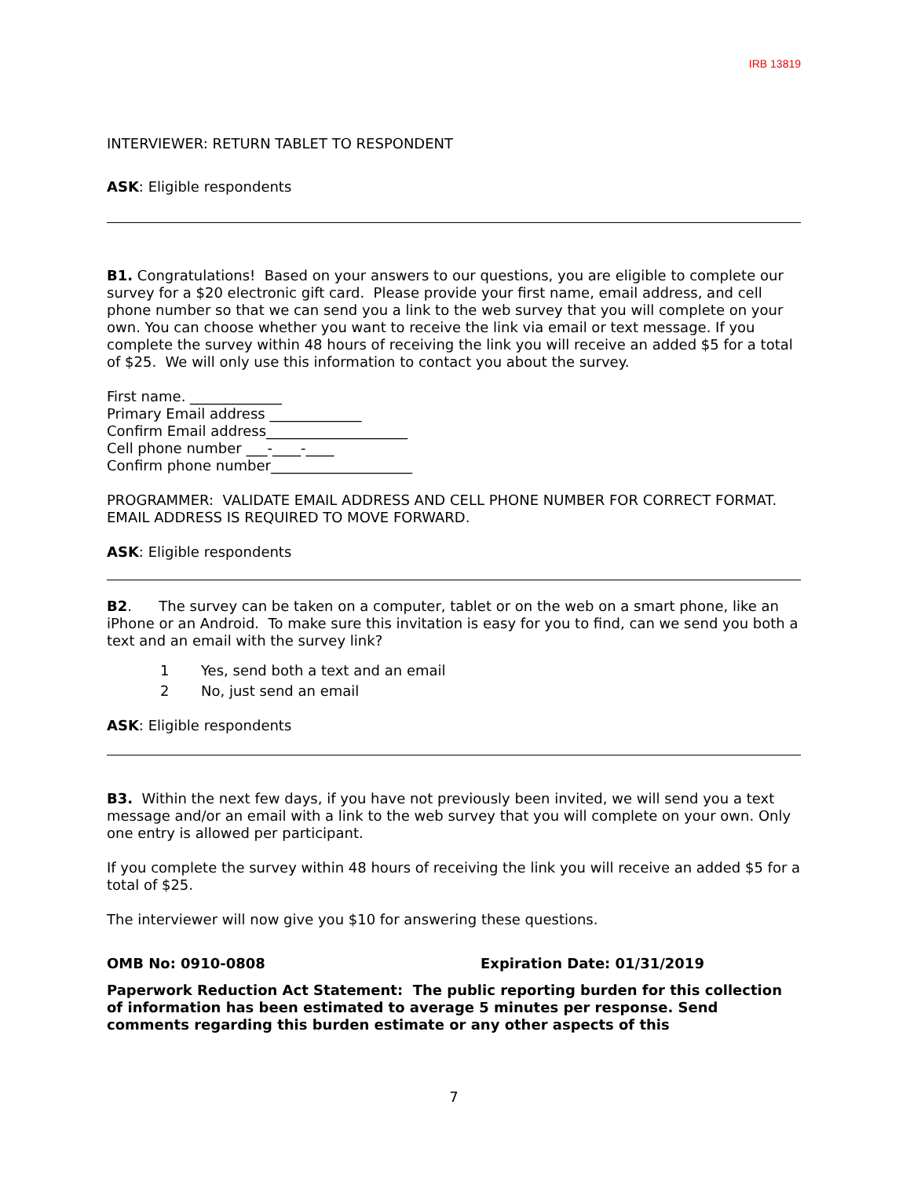IRB 13819
INTERVIEWER: RETURN TABLET TO RESPONDENT
ASK: Eligible respondents
B1. Congratulations! Based on your answers to our questions, you are eligible to complete our survey for a $20 electronic gift card. Please provide your first name, email address, and cell phone number so that we can send you a link to the web survey that you will complete on your own. You can choose whether you want to receive the link via email or text message. If you complete the survey within 48 hours of receiving the link you will receive an added $5 for a total of $25. We will only use this information to contact you about the survey.
First name. _____________
Primary Email address _____________
Confirm Email address____________________
Cell phone number ___-____-____
Confirm phone number____________________
PROGRAMMER: VALIDATE EMAIL ADDRESS AND CELL PHONE NUMBER FOR CORRECT FORMAT. EMAIL ADDRESS IS REQUIRED TO MOVE FORWARD.
ASK: Eligible respondents
B2. The survey can be taken on a computer, tablet or on the web on a smart phone, like an iPhone or an Android. To make sure this invitation is easy for you to find, can we send you both a text and an email with the survey link?
1 Yes, send both a text and an email
2 No, just send an email
ASK: Eligible respondents
B3. Within the next few days, if you have not previously been invited, we will send you a text message and/or an email with a link to the web survey that you will complete on your own. Only one entry is allowed per participant.
If you complete the survey within 48 hours of receiving the link you will receive an added $5 for a total of $25.
The interviewer will now give you $10 for answering these questions.
OMB No: 0910-0808 Expiration Date: 01/31/2019
Paperwork Reduction Act Statement: The public reporting burden for this collection of information has been estimated to average 5 minutes per response. Send comments regarding this burden estimate or any other aspects of this
7